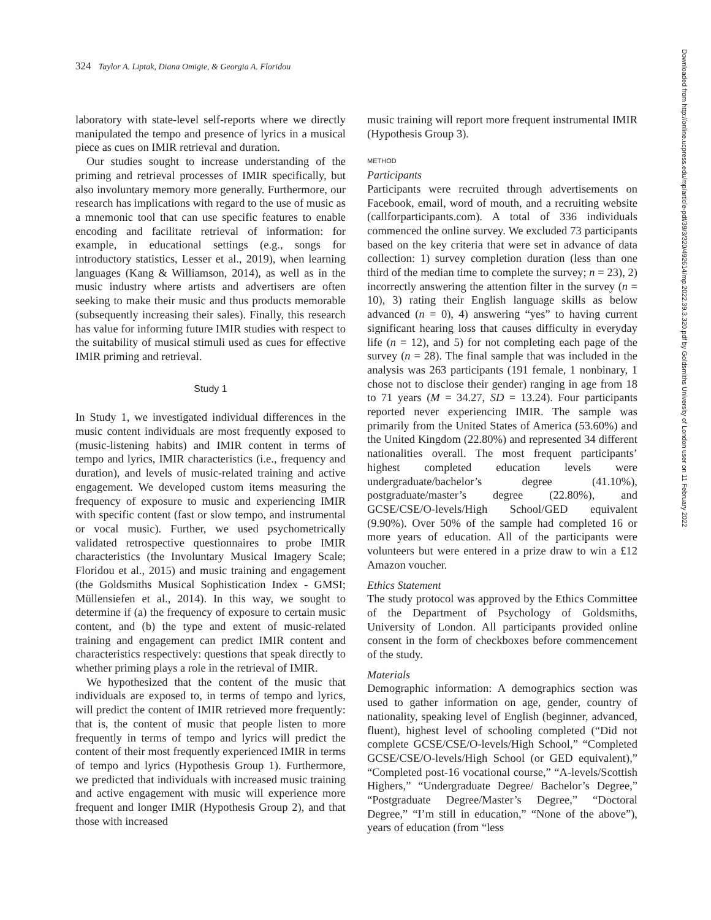324 Taylor A. Liptak, Diana Omigie, & Georgia A. Floridou
laboratory with state-level self-reports where we directly manipulated the tempo and presence of lyrics in a musical piece as cues on IMIR retrieval and duration.
Our studies sought to increase understanding of the priming and retrieval processes of IMIR specifically, but also involuntary memory more generally. Furthermore, our research has implications with regard to the use of music as a mnemonic tool that can use specific features to enable encoding and facilitate retrieval of information: for example, in educational settings (e.g., songs for introductory statistics, Lesser et al., 2019), when learning languages (Kang & Williamson, 2014), as well as in the music industry where artists and advertisers are often seeking to make their music and thus products memorable (subsequently increasing their sales). Finally, this research has value for informing future IMIR studies with respect to the suitability of musical stimuli used as cues for effective IMIR priming and retrieval.
Study 1
In Study 1, we investigated individual differences in the music content individuals are most frequently exposed to (music-listening habits) and IMIR content in terms of tempo and lyrics, IMIR characteristics (i.e., frequency and duration), and levels of music-related training and active engagement. We developed custom items measuring the frequency of exposure to music and experiencing IMIR with specific content (fast or slow tempo, and instrumental or vocal music). Further, we used psychometrically validated retrospective questionnaires to probe IMIR characteristics (the Involuntary Musical Imagery Scale; Floridou et al., 2015) and music training and engagement (the Goldsmiths Musical Sophistication Index - GMSI; Müllensiefen et al., 2014). In this way, we sought to determine if (a) the frequency of exposure to certain music content, and (b) the type and extent of music-related training and engagement can predict IMIR content and characteristics respectively: questions that speak directly to whether priming plays a role in the retrieval of IMIR.
We hypothesized that the content of the music that individuals are exposed to, in terms of tempo and lyrics, will predict the content of IMIR retrieved more frequently: that is, the content of music that people listen to more frequently in terms of tempo and lyrics will predict the content of their most frequently experienced IMIR in terms of tempo and lyrics (Hypothesis Group 1). Furthermore, we predicted that individuals with increased music training and active engagement with music will experience more frequent and longer IMIR (Hypothesis Group 2), and that those with increased
music training will report more frequent instrumental IMIR (Hypothesis Group 3).
METHOD
Participants
Participants were recruited through advertisements on Facebook, email, word of mouth, and a recruiting website (callforparticipants.com). A total of 336 individuals commenced the online survey. We excluded 73 participants based on the key criteria that were set in advance of data collection: 1) survey completion duration (less than one third of the median time to complete the survey; n = 23), 2) incorrectly answering the attention filter in the survey (n = 10), 3) rating their English language skills as below advanced (n = 0), 4) answering “yes” to having current significant hearing loss that causes difficulty in everyday life (n = 12), and 5) for not completing each page of the survey (n = 28). The final sample that was included in the analysis was 263 participants (191 female, 1 nonbinary, 1 chose not to disclose their gender) ranging in age from 18 to 71 years (M = 34.27, SD = 13.24). Four participants reported never experiencing IMIR. The sample was primarily from the United States of America (53.60%) and the United Kingdom (22.80%) and represented 34 different nationalities overall. The most frequent participants’ highest completed education levels were undergraduate/bachelor’s degree (41.10%), postgraduate/master’s degree (22.80%), and GCSE/CSE/O-levels/High School/GED equivalent (9.90%). Over 50% of the sample had completed 16 or more years of education. All of the participants were volunteers but were entered in a prize draw to win a £12 Amazon voucher.
Ethics Statement
The study protocol was approved by the Ethics Committee of the Department of Psychology of Goldsmiths, University of London. All participants provided online consent in the form of checkboxes before commencement of the study.
Materials
Demographic information: A demographics section was used to gather information on age, gender, country of nationality, speaking level of English (beginner, advanced, fluent), highest level of schooling completed (“Did not complete GCSE/CSE/O-levels/High School,” “Completed GCSE/CSE/O-levels/High School (or GED equivalent),” “Completed post-16 vocational course,” “A-levels/Scottish Highers,” “Undergraduate Degree/ Bachelor’s Degree,” “Postgraduate Degree/Master’s Degree,” “Doctoral Degree,” “I’m still in education,” “None of the above”), years of education (from “less
Downloaded from http://online.ucpress.edu/mp/article-pdf/39/3/320/492614/mp.2022.39.3.320.pdf by Goldsmiths University of London user on 11 February 2022